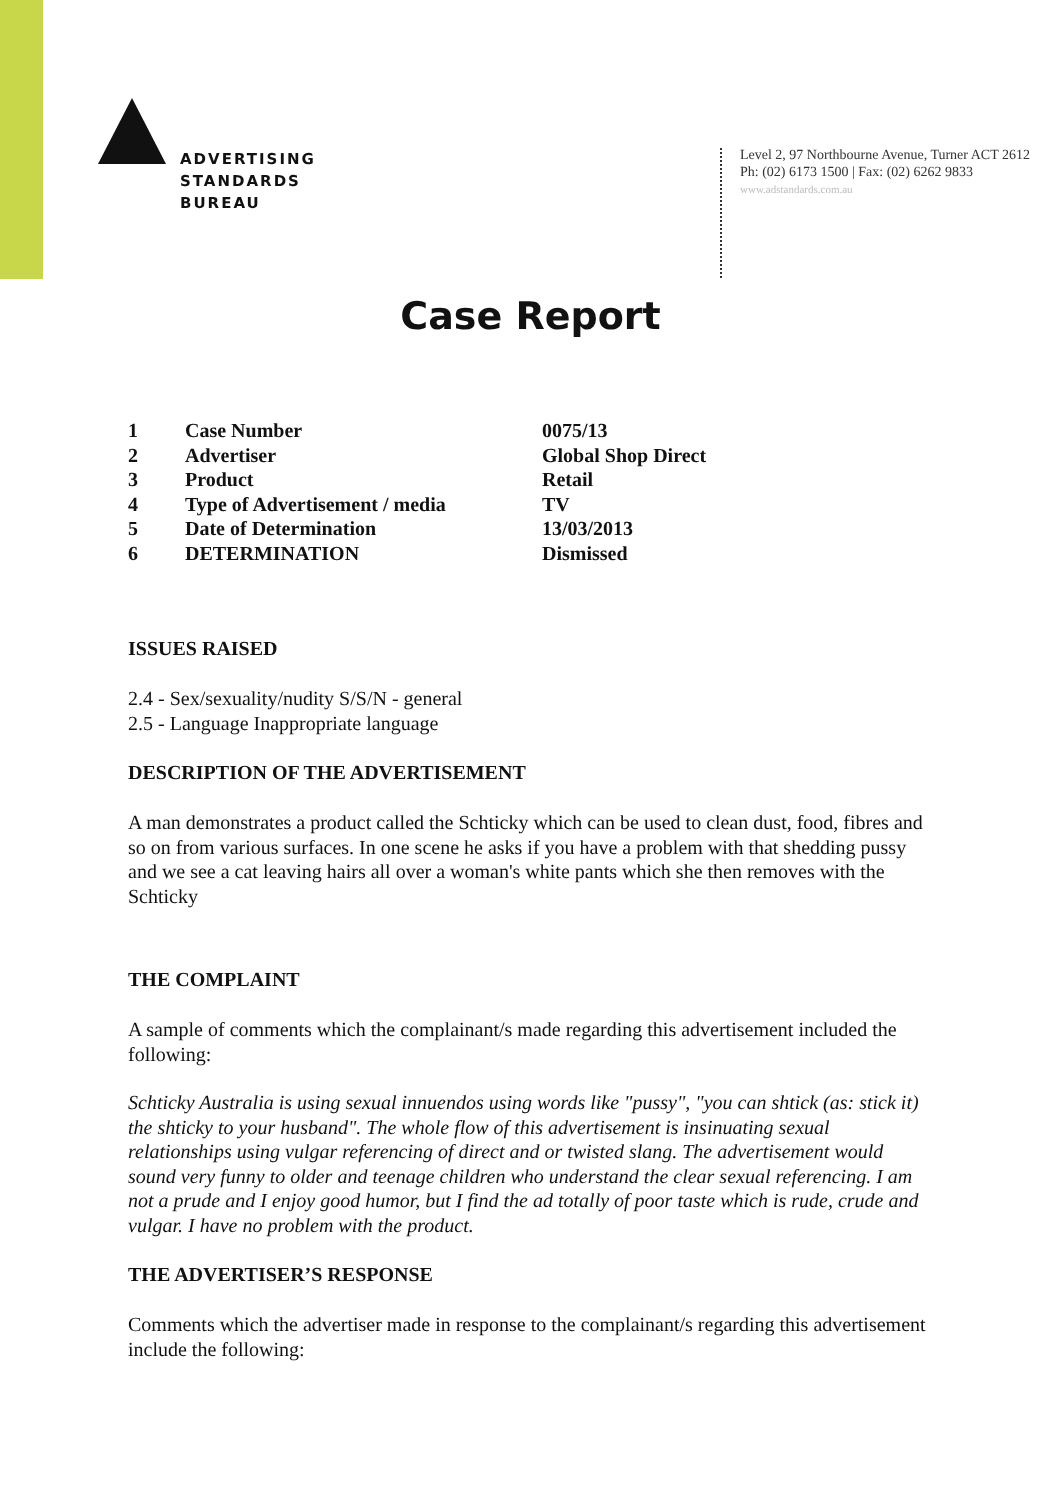ADVERTISING
STANDARDS
BUREAU
Level 2, 97 Northbourne Avenue, Turner ACT 2612
Ph: (02) 6173 1500 | Fax: (02) 6262 9833
www.adstandards.com.au
Case Report
| 1 | Case Number | 0075/13 |
| 2 | Advertiser | Global Shop Direct |
| 3 | Product | Retail |
| 4 | Type of Advertisement / media | TV |
| 5 | Date of Determination | 13/03/2013 |
| 6 | DETERMINATION | Dismissed |
ISSUES RAISED
2.4 - Sex/sexuality/nudity S/S/N - general
2.5 - Language Inappropriate language
DESCRIPTION OF THE ADVERTISEMENT
A man demonstrates a product called the Schticky which can be used to clean dust, food, fibres and so on from various surfaces. In one scene he asks if you have a problem with that shedding pussy and we see a cat leaving hairs all over a woman's white pants which she then removes with the Schticky
THE COMPLAINT
A sample of comments which the complainant/s made regarding this advertisement included the following:
Schticky Australia is using sexual innuendos using words like "pussy", "you can shtick (as: stick it) the shticky to your husband". The whole flow of this advertisement is insinuating sexual relationships using vulgar referencing of direct and or twisted slang. The advertisement would sound very funny to older and teenage children who understand the clear sexual referencing. I am not a prude and I enjoy good humor, but I find the ad totally of poor taste which is rude, crude and vulgar. I have no problem with the product.
THE ADVERTISER’S RESPONSE
Comments which the advertiser made in response to the complainant/s regarding this advertisement include the following: